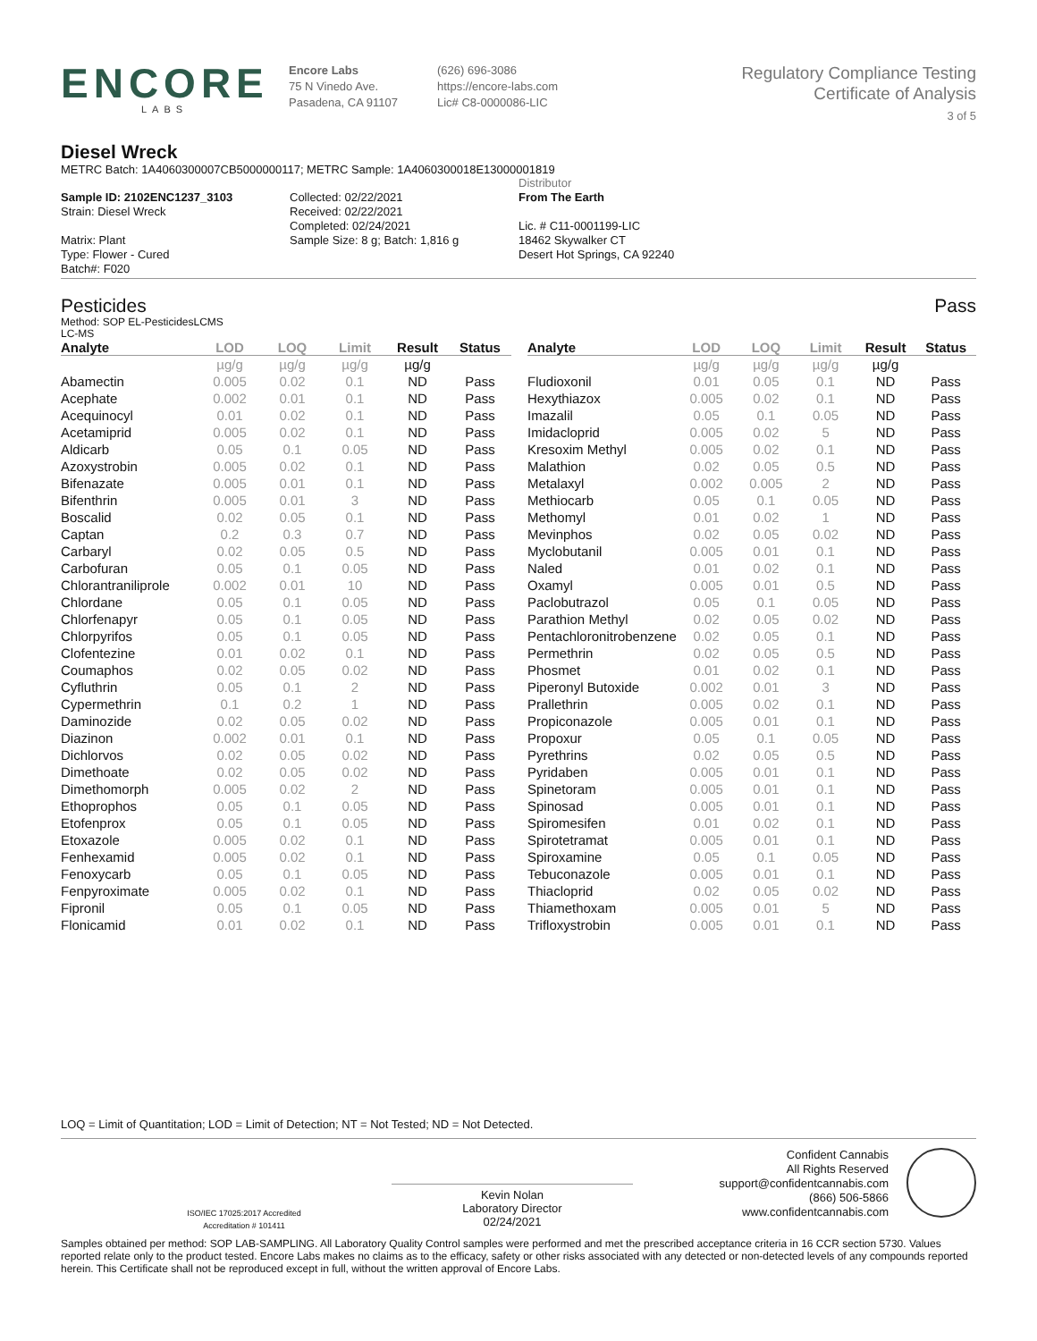ENCORE
LABS
Encore Labs
75 N Vinedo Ave.
Pasadena, CA 91107
(626) 696-3086
https://encore-labs.com
Lic# C8-0000086-LIC
Regulatory Compliance Testing
Certificate of Analysis
3 of 5
Diesel Wreck
METRC Batch: 1A4060300007CB5000000117; METRC Sample: 1A4060300018E13000001819
Sample ID: 2102ENC1237_3103
Strain: Diesel Wreck
Matrix: Plant
Type: Flower - Cured
Batch#: F020
Collected: 02/22/2021
Received: 02/22/2021
Completed: 02/24/2021
Sample Size: 8 g; Batch: 1,816 g
Distributor
From The Earth
Lic. # C11-0001199-LIC
18462 Skywalker CT
Desert Hot Springs, CA 92240
Pesticides Pass
Method: SOP EL-PesticidesLCMS
LC-MS
| Analyte | LOD | LOQ | Limit | Result | Status |
| --- | --- | --- | --- | --- | --- |
| | µg/g | µg/g | µg/g | µg/g | |
| Abamectin | 0.005 | 0.02 | 0.1 | ND | Pass |
| Acephate | 0.002 | 0.01 | 0.1 | ND | Pass |
| Acequinocyl | 0.01 | 0.02 | 0.1 | ND | Pass |
| Acetamiprid | 0.005 | 0.02 | 0.1 | ND | Pass |
| Aldicarb | 0.05 | 0.1 | 0.05 | ND | Pass |
| Azoxystrobin | 0.005 | 0.02 | 0.1 | ND | Pass |
| Bifenazate | 0.005 | 0.01 | 0.1 | ND | Pass |
| Bifenthrin | 0.005 | 0.01 | 3 | ND | Pass |
| Boscalid | 0.02 | 0.05 | 0.1 | ND | Pass |
| Captan | 0.2 | 0.3 | 0.7 | ND | Pass |
| Carbaryl | 0.02 | 0.05 | 0.5 | ND | Pass |
| Carbofuran | 0.05 | 0.1 | 0.05 | ND | Pass |
| Chlorantraniliprole | 0.002 | 0.01 | 10 | ND | Pass |
| Chlordane | 0.05 | 0.1 | 0.05 | ND | Pass |
| Chlorfenapyr | 0.05 | 0.1 | 0.05 | ND | Pass |
| Chlorpyrifos | 0.05 | 0.1 | 0.05 | ND | Pass |
| Clofentezine | 0.01 | 0.02 | 0.1 | ND | Pass |
| Coumaphos | 0.02 | 0.05 | 0.02 | ND | Pass |
| Cyfluthrin | 0.05 | 0.1 | 2 | ND | Pass |
| Cypermethrin | 0.1 | 0.2 | 1 | ND | Pass |
| Daminozide | 0.02 | 0.05 | 0.02 | ND | Pass |
| Diazinon | 0.002 | 0.01 | 0.1 | ND | Pass |
| Dichlorvos | 0.02 | 0.05 | 0.02 | ND | Pass |
| Dimethoate | 0.02 | 0.05 | 0.02 | ND | Pass |
| Dimethomorph | 0.005 | 0.02 | 2 | ND | Pass |
| Ethoprophos | 0.05 | 0.1 | 0.05 | ND | Pass |
| Etofenprox | 0.05 | 0.1 | 0.05 | ND | Pass |
| Etoxazole | 0.005 | 0.02 | 0.1 | ND | Pass |
| Fenhexamid | 0.005 | 0.02 | 0.1 | ND | Pass |
| Fenoxycarb | 0.05 | 0.1 | 0.05 | ND | Pass |
| Fenpyroximate | 0.005 | 0.02 | 0.1 | ND | Pass |
| Fipronil | 0.05 | 0.1 | 0.05 | ND | Pass |
| Flonicamid | 0.01 | 0.02 | 0.1 | ND | Pass |
| Analyte | LOD | LOQ | Limit | Result | Status |
| --- | --- | --- | --- | --- | --- |
| | µg/g | µg/g | µg/g | µg/g | |
| Fludioxonil | 0.01 | 0.05 | 0.1 | ND | Pass |
| Hexythiazox | 0.005 | 0.02 | 0.1 | ND | Pass |
| Imazalil | 0.05 | 0.1 | 0.05 | ND | Pass |
| Imidacloprid | 0.005 | 0.02 | 5 | ND | Pass |
| Kresoxim Methyl | 0.005 | 0.02 | 0.1 | ND | Pass |
| Malathion | 0.02 | 0.05 | 0.5 | ND | Pass |
| Metalaxyl | 0.002 | 0.005 | 2 | ND | Pass |
| Methiocarb | 0.05 | 0.1 | 0.05 | ND | Pass |
| Methomyl | 0.01 | 0.02 | 1 | ND | Pass |
| Mevinphos | 0.02 | 0.05 | 0.02 | ND | Pass |
| Myclobutanil | 0.005 | 0.01 | 0.1 | ND | Pass |
| Naled | 0.01 | 0.02 | 0.1 | ND | Pass |
| Oxamyl | 0.005 | 0.01 | 0.5 | ND | Pass |
| Paclobutrazol | 0.05 | 0.1 | 0.05 | ND | Pass |
| Parathion Methyl | 0.02 | 0.05 | 0.02 | ND | Pass |
| Pentachloronitrobenzene | 0.02 | 0.05 | 0.1 | ND | Pass |
| Permethrin | 0.02 | 0.05 | 0.5 | ND | Pass |
| Phosmet | 0.01 | 0.02 | 0.1 | ND | Pass |
| Piperonyl Butoxide | 0.002 | 0.01 | 3 | ND | Pass |
| Prallethrin | 0.005 | 0.02 | 0.1 | ND | Pass |
| Propiconazole | 0.005 | 0.01 | 0.1 | ND | Pass |
| Propoxur | 0.05 | 0.1 | 0.05 | ND | Pass |
| Pyrethrins | 0.02 | 0.05 | 0.5 | ND | Pass |
| Pyridaben | 0.005 | 0.01 | 0.1 | ND | Pass |
| Spinetoram | 0.005 | 0.01 | 0.1 | ND | Pass |
| Spinosad | 0.005 | 0.01 | 0.1 | ND | Pass |
| Spiromesifen | 0.01 | 0.02 | 0.1 | ND | Pass |
| Spirotetramat | 0.005 | 0.01 | 0.1 | ND | Pass |
| Spiroxamine | 0.05 | 0.1 | 0.05 | ND | Pass |
| Tebuconazole | 0.005 | 0.01 | 0.1 | ND | Pass |
| Thiacloprid | 0.02 | 0.05 | 0.02 | ND | Pass |
| Thiamethoxam | 0.005 | 0.01 | 5 | ND | Pass |
| Trifloxystrobin | 0.005 | 0.01 | 0.1 | ND | Pass |
LOQ = Limit of Quantitation; LOD = Limit of Detection; NT = Not Tested; ND = Not Detected.
ISO/IEC 17025:2017 Accredited
Accreditation # 101411
Kevin Nolan
Laboratory Director
02/24/2021
Confident Cannabis
All Rights Reserved
support@confidentcannabis.com
(866) 506-5866
www.confidentcannabis.com
Samples obtained per method: SOP LAB-SAMPLING. All Laboratory Quality Control samples were performed and met the prescribed acceptance criteria in 16 CCR section 5730. Values reported relate only to the product tested. Encore Labs makes no claims as to the efficacy, safety or other risks associated with any detected or non-detected levels of any compounds reported herein. This Certificate shall not be reproduced except in full, without the written approval of Encore Labs.